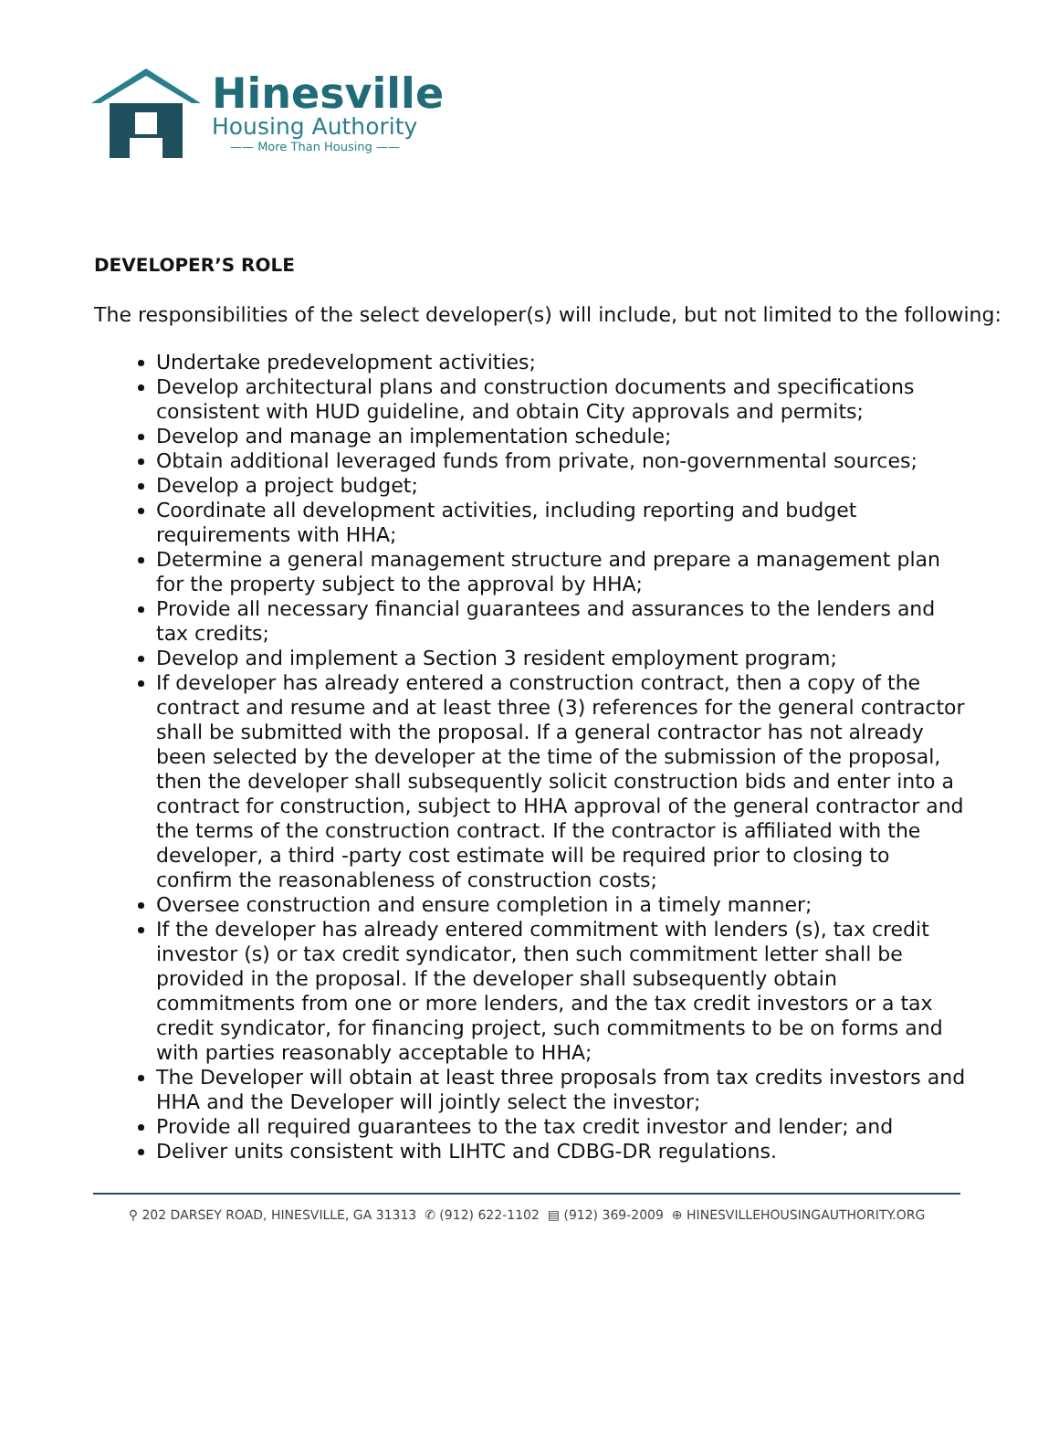Hinesville
Housing Authority
—— More Than Housing ——
DEVELOPER’S ROLE
The responsibilities of the select developer(s) will include, but not limited to the following:
Undertake predevelopment activities;
Develop architectural plans and construction documents and specifications consistent with HUD guideline, and obtain City approvals and permits;
Develop and manage an implementation schedule;
Obtain additional leveraged funds from private, non-governmental sources;
Develop a project budget;
Coordinate all development activities, including reporting and budget requirements with HHA;
Determine a general management structure and prepare a management plan for the property subject to the approval by HHA;
Provide all necessary financial guarantees and assurances to the lenders and tax credits;
Develop and implement a Section 3 resident employment program;
If developer has already entered a construction contract, then a copy of the contract and resume and at least three (3) references for the general contractor shall be submitted with the proposal. If a general contractor has not already been selected by the developer at the time of the submission of the proposal, then the developer shall subsequently solicit construction bids and enter into a contract for construction, subject to HHA approval of the general contractor and the terms of the construction contract. If the contractor is affiliated with the developer, a third -party cost estimate will be required prior to closing to confirm the reasonableness of construction costs;
Oversee construction and ensure completion in a timely manner;
If the developer has already entered commitment with lenders (s), tax credit investor (s) or tax credit syndicator, then such commitment letter shall be provided in the proposal. If the developer shall subsequently obtain commitments from one or more lenders, and the tax credit investors or a tax credit syndicator, for financing project, such commitments to be on forms and with parties reasonably acceptable to HHA;
The Developer will obtain at least three proposals from tax credits investors and HHA and the Developer will jointly select the investor;
Provide all required guarantees to the tax credit investor and lender; and
Deliver units consistent with LIHTC and CDBG-DR regulations.
⚲ 202 DARSEY ROAD, HINESVILLE, GA 31313 ✆ (912) 622-1102 ▤ (912) 369-2009 ⊕ HINESVILLEHOUSINGAUTHORITY.ORG